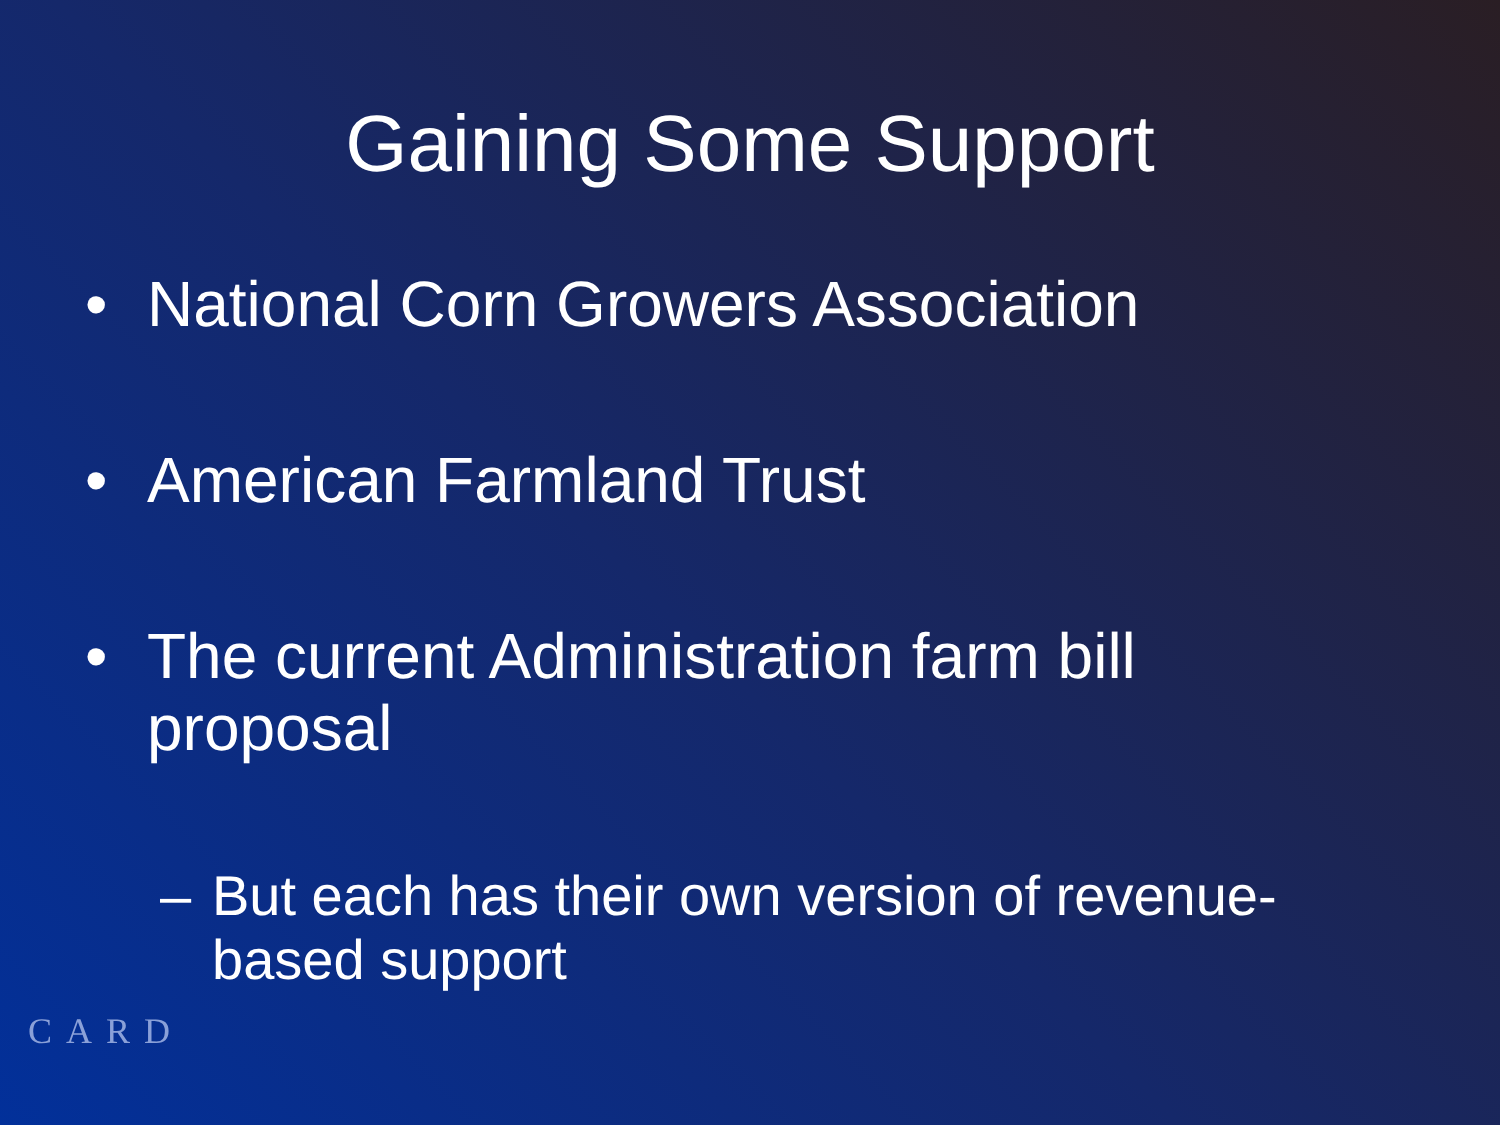Gaining Some Support
• National Corn Growers Association
• American Farmland Trust
• The current Administration farm bill proposal
– But each has their own version of revenue-based support
CARD